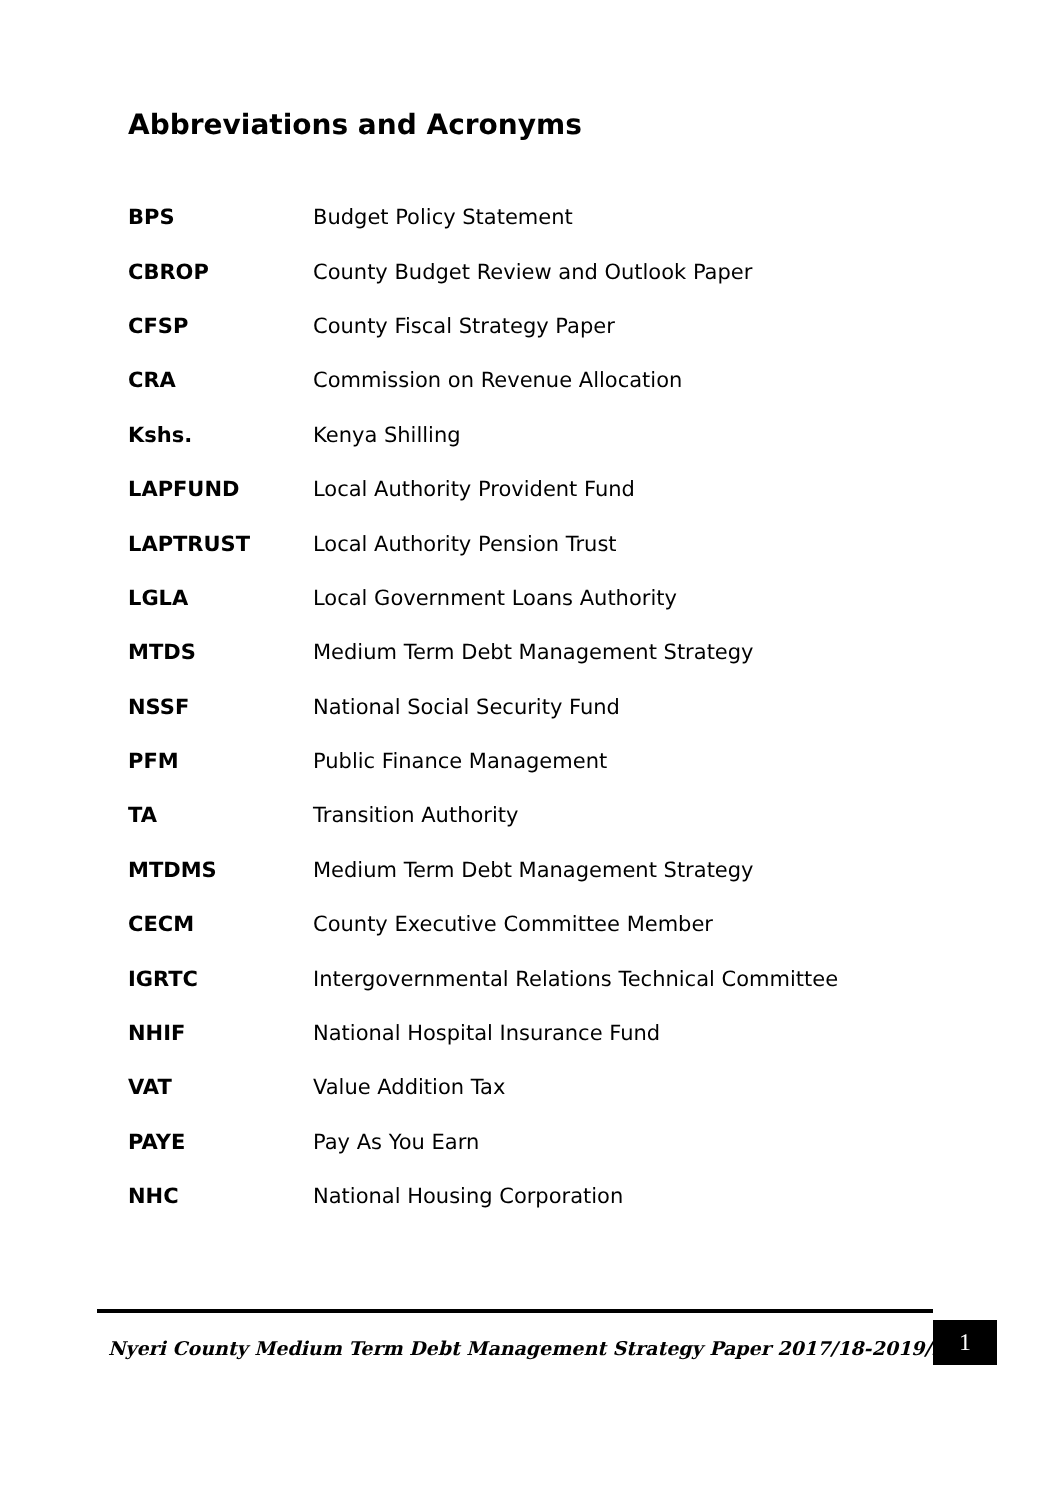Abbreviations and Acronyms
| BPS | Budget Policy Statement |
| CBROP | County Budget Review and Outlook Paper |
| CFSP | County Fiscal Strategy Paper |
| CRA | Commission on Revenue Allocation |
| Kshs. | Kenya Shilling |
| LAPFUND | Local Authority Provident Fund |
| LAPTRUST | Local Authority Pension Trust |
| LGLA | Local Government Loans Authority |
| MTDS | Medium Term Debt Management Strategy |
| NSSF | National Social Security Fund |
| PFM | Public Finance Management |
| TA | Transition Authority |
| MTDMS | Medium Term Debt Management Strategy |
| CECM | County Executive Committee Member |
| IGRTC | Intergovernmental Relations Technical Committee |
| NHIF | National Hospital Insurance Fund |
| VAT | Value Addition Tax |
| PAYE | Pay As You Earn |
| NHC | National Housing Corporation |
Nyeri County Medium Term Debt Management Strategy Paper 2017/18-2019/20
1